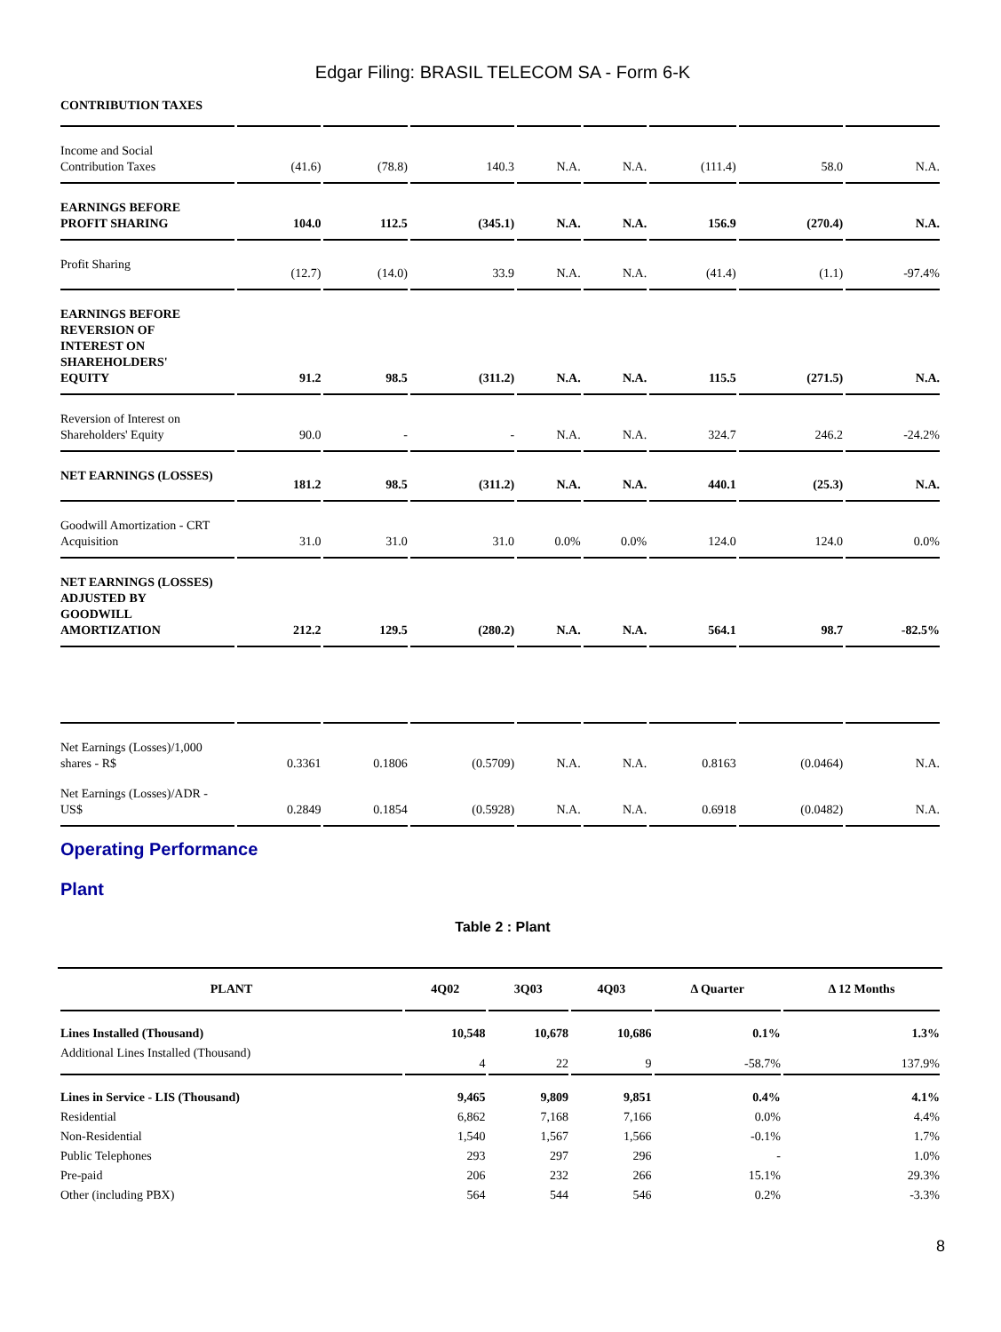Edgar Filing: BRASIL TELECOM SA - Form 6-K
CONTRIBUTION TAXES
| Income and Social Contribution Taxes | (41.6) | (78.8) | 140.3 | N.A. | N.A. | (111.4) | 58.0 | N.A. |
| EARNINGS BEFORE PROFIT SHARING | 104.0 | 112.5 | (345.1) | N.A. | N.A. | 156.9 | (270.4) | N.A. |
| Profit Sharing | (12.7) | (14.0) | 33.9 | N.A. | N.A. | (41.4) | (1.1) | -97.4% |
| EARNINGS BEFORE REVERSION OF INTEREST ON SHAREHOLDERS' EQUITY | 91.2 | 98.5 | (311.2) | N.A. | N.A. | 115.5 | (271.5) | N.A. |
| Reversion of Interest on Shareholders' Equity | 90.0 | - | - | N.A. | N.A. | 324.7 | 246.2 | -24.2% |
| NET EARNINGS (LOSSES) | 181.2 | 98.5 | (311.2) | N.A. | N.A. | 440.1 | (25.3) | N.A. |
| Goodwill Amortization - CRT Acquisition | 31.0 | 31.0 | 31.0 | 0.0% | 0.0% | 124.0 | 124.0 | 0.0% |
| NET EARNINGS (LOSSES) ADJUSTED BY GOODWILL AMORTIZATION | 212.2 | 129.5 | (280.2) | N.A. | N.A. | 564.1 | 98.7 | -82.5% |
| Net Earnings (Losses)/1,000 shares - R$ | 0.3361 | 0.1806 | (0.5709) | N.A. | N.A. | 0.8163 | (0.0464) | N.A. |
| Net Earnings (Losses)/ADR - US$ | 0.2849 | 0.1854 | (0.5928) | N.A. | N.A. | 0.6918 | (0.0482) | N.A. |
Operating Performance
Plant
Table 2 : Plant
| PLANT | 4Q02 | 3Q03 | 4Q03 | Δ Quarter | Δ 12 Months |
| --- | --- | --- | --- | --- | --- |
| Lines Installed (Thousand) | 10,548 | 10,678 | 10,686 | 0.1% | 1.3% |
| Additional Lines Installed (Thousand) | 4 | 22 | 9 | -58.7% | 137.9% |
| Lines in Service - LIS (Thousand) | 9,465 | 9,809 | 9,851 | 0.4% | 4.1% |
| Residential | 6,862 | 7,168 | 7,166 | 0.0% | 4.4% |
| Non-Residential | 1,540 | 1,567 | 1,566 | -0.1% | 1.7% |
| Public Telephones | 293 | 297 | 296 | - | 1.0% |
| Pre-paid | 206 | 232 | 266 | 15.1% | 29.3% |
| Other (including PBX) | 564 | 544 | 546 | 0.2% | -3.3% |
8